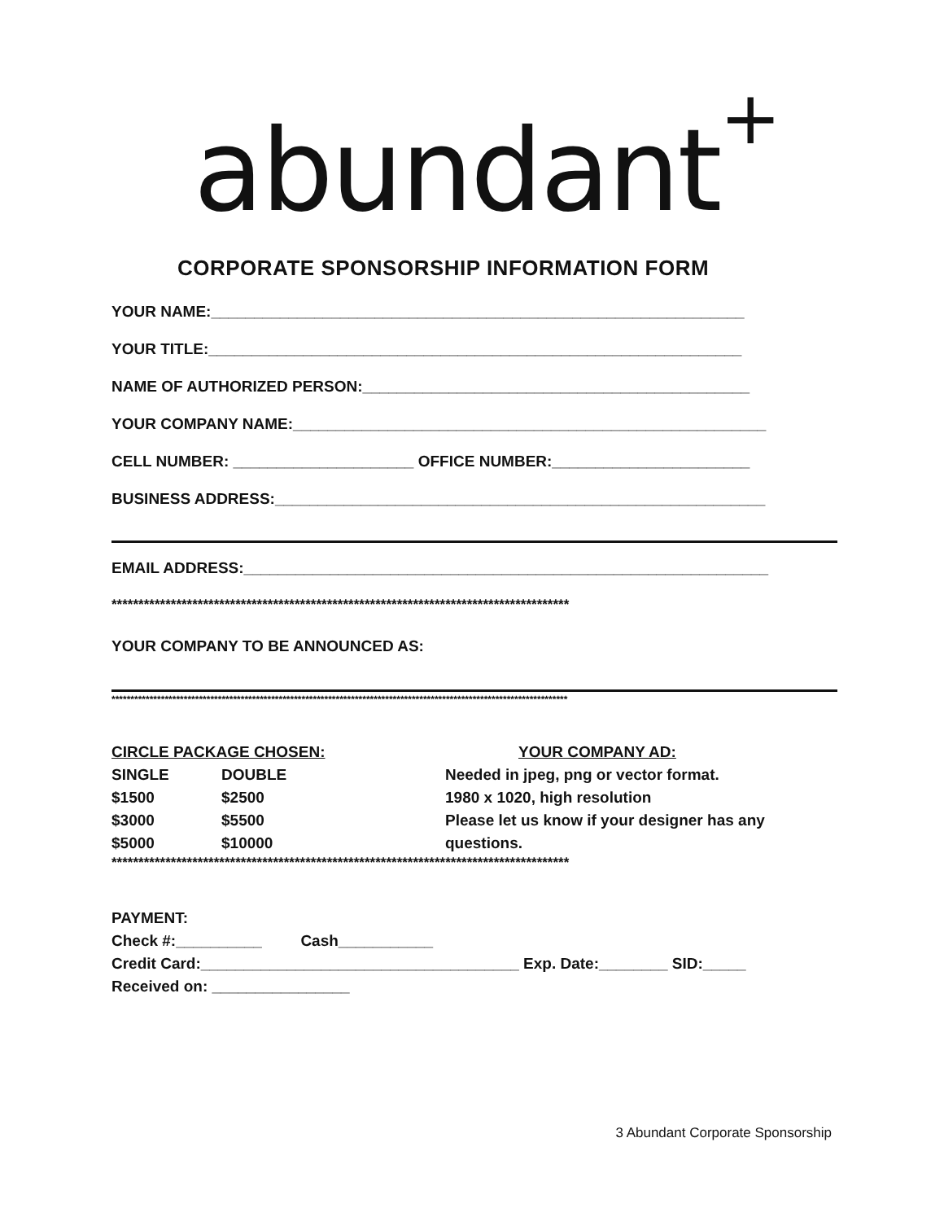abundant<sup>+</sup>
CORPORATE SPONSORSHIP INFORMATION FORM
YOUR NAME:______________________________________________________________
YOUR TITLE:______________________________________________________________
NAME OF AUTHORIZED PERSON:_____________________________________________
YOUR COMPANY NAME:_______________________________________________________
CELL NUMBER: _____________________ OFFICE NUMBER:_______________________
BUSINESS ADDRESS:_________________________________________________________
EMAIL ADDRESS:_____________________________________________________________
*************************************************************************************
YOUR COMPANY TO BE ANNOUNCED AS:
************************************************************************************************************************
CIRCLE PACKAGE CHOSEN:
SINGLE DOUBLE
$1500 $2500
$3000 $5500
$5000 $10000
YOUR COMPANY AD:
Needed in jpeg, png or vector format.
1980 x 1020, high resolution
Please let us know if your designer has any
questions.
*************************************************************************************
PAYMENT:
Check #:__________ Cash___________
Credit Card:_____________________________________ Exp. Date:________ SID:_____
Received on: ________________
3 Abundant Corporate Sponsorship